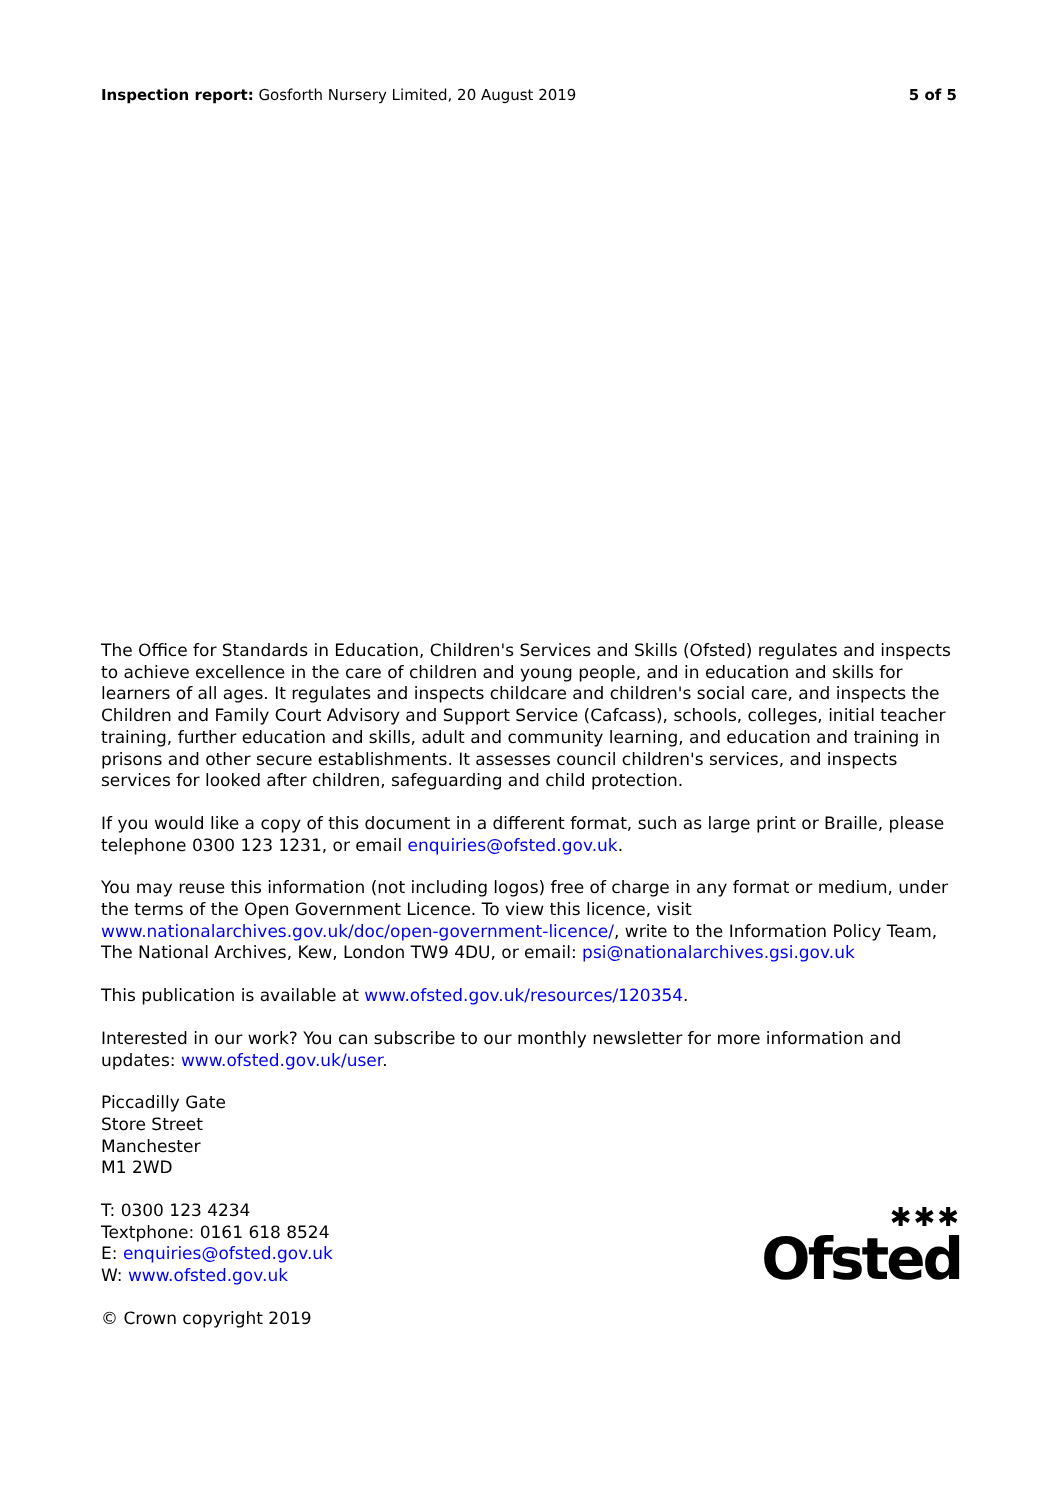Inspection report: Gosforth Nursery Limited, 20 August 2019
5 of 5
The Office for Standards in Education, Children's Services and Skills (Ofsted) regulates and inspects to achieve excellence in the care of children and young people, and in education and skills for learners of all ages. It regulates and inspects childcare and children's social care, and inspects the Children and Family Court Advisory and Support Service (Cafcass), schools, colleges, initial teacher training, further education and skills, adult and community learning, and education and training in prisons and other secure establishments. It assesses council children's services, and inspects services for looked after children, safeguarding and child protection.
If you would like a copy of this document in a different format, such as large print or Braille, please telephone 0300 123 1231, or email enquiries@ofsted.gov.uk.
You may reuse this information (not including logos) free of charge in any format or medium, under the terms of the Open Government Licence. To view this licence, visit www.nationalarchives.gov.uk/doc/open-government-licence/, write to the Information Policy Team, The National Archives, Kew, London TW9 4DU, or email: psi@nationalarchives.gsi.gov.uk
This publication is available at www.ofsted.gov.uk/resources/120354.
Interested in our work? You can subscribe to our monthly newsletter for more information and updates: www.ofsted.gov.uk/user.
Piccadilly Gate
Store Street
Manchester
M1 2WD
T: 0300 123 4234
Textphone: 0161 618 8524
E: enquiries@ofsted.gov.uk
W: www.ofsted.gov.uk
✱✱✱
Ofsted
© Crown copyright 2019